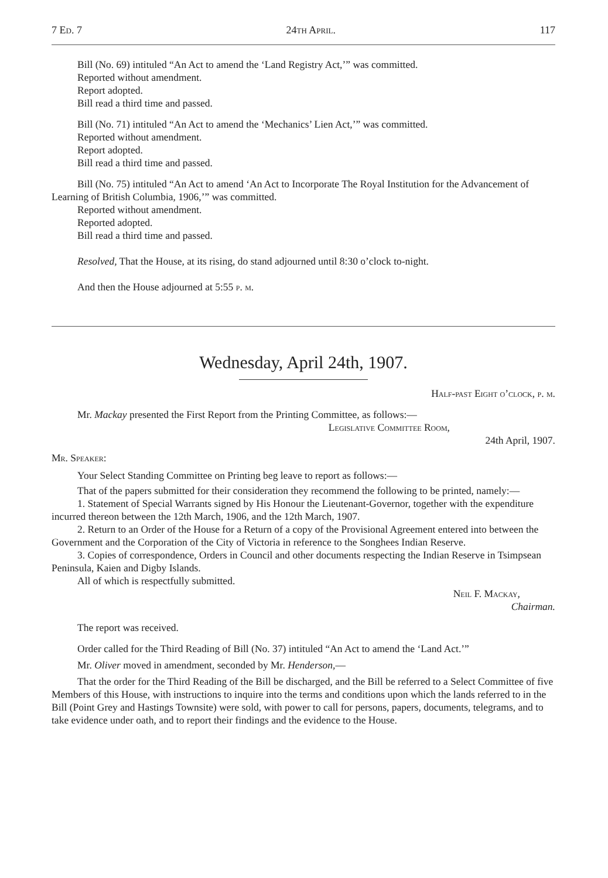7 Ed. 7 24th April. 117
Bill (No. 69) intituled “An Act to amend the ‘Land Registry Act,’” was committed.
Reported without amendment.
Report adopted.
Bill read a third time and passed.
Bill (No. 71) intituled “An Act to amend the ‘Mechanics’ Lien Act,’” was committed.
Reported without amendment.
Report adopted.
Bill read a third time and passed.
Bill (No. 75) intituled “An Act to amend ‘An Act to Incorporate The Royal Institution for the Advancement of Learning of British Columbia, 1906,’” was committed.
Reported without amendment.
Reported adopted.
Bill read a third time and passed.
Resolved, That the House, at its rising, do stand adjourned until 8:30 o’clock to-night.
And then the House adjourned at 5:55 p. m.
Wednesday, April 24th, 1907.
Half-past Eight o’clock, p. m.
Mr. Mackay presented the First Report from the Printing Committee, as follows:—
Legislative Committee Room,
24th April, 1907.
Mr. Speaker:
Your Select Standing Committee on Printing beg leave to report as follows:—
That of the papers submitted for their consideration they recommend the following to be printed, namely:—
1. Statement of Special Warrants signed by His Honour the Lieutenant-Governor, together with the expenditure incurred thereon between the 12th March, 1906, and the 12th March, 1907.
2. Return to an Order of the House for a Return of a copy of the Provisional Agreement entered into between the Government and the Corporation of the City of Victoria in reference to the Songhees Indian Reserve.
3. Copies of correspondence, Orders in Council and other documents respecting the Indian Reserve in Tsimpsean Peninsula, Kaien and Digby Islands.
All of which is respectfully submitted.
Neil F. Mackay,
Chairman.
The report was received.
Order called for the Third Reading of Bill (No. 37) intituled “An Act to amend the ‘Land Act.’”
Mr. Oliver moved in amendment, seconded by Mr. Henderson,—
That the order for the Third Reading of the Bill be discharged, and the Bill be referred to a Select Committee of five Members of this House, with instructions to inquire into the terms and conditions upon which the lands referred to in the Bill (Point Grey and Hastings Townsite) were sold, with power to call for persons, papers, documents, telegrams, and to take evidence under oath, and to report their findings and the evidence to the House.